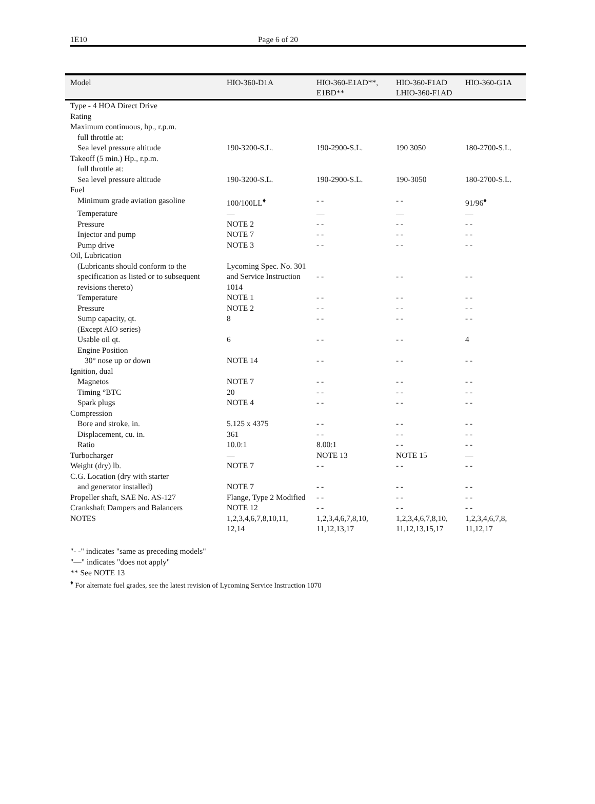1E10 Page 6 of 20
| Model | HIO-360-D1A | HIO-360-E1AD**, E1BD** | HIO-360-F1AD LHIO-360-F1AD | HIO-360-G1A |
| --- | --- | --- | --- | --- |
| Type - 4 HOA Direct Drive | | | | |
| Rating | | | | |
| Maximum continuous, hp., r.p.m. | | | | |
| full throttle at: | | | | |
| Sea level pressure altitude | 190-3200-S.L. | 190-2900-S.L. | 190 3050 | 180-2700-S.L. |
| Takeoff (5 min.) Hp., r.p.m. | | | | |
| full throttle at: | | | | |
| Sea level pressure altitude | 190-3200-S.L. | 190-2900-S.L. | 190-3050 | 180-2700-S.L. |
| Fuel | | | | |
| Minimum grade aviation gasoline | 100/100LL<sup>♦</sup> | - - | - - | 91/96<sup>♦</sup> |
| Temperature | — | — | — | — |
| Pressure | NOTE 2 | - - | - - | - - |
| Injector and pump | NOTE 7 | - - | - - | - - |
| Pump drive | NOTE 3 | - - | - - | - - |
| Oil, Lubrication | | | | |
| (Lubricants should conform to the specification as listed or to subsequent revisions thereto) | Lycoming Spec. No. 301 and Service Instruction 1014 | - - | - - | - - |
| Temperature | NOTE 1 | - - | - - | - - |
| Pressure | NOTE 2 | - - | - - | - - |
| Sump capacity, qt. | 8 | - - | - - | - - |
| (Except AIO series) | | | | |
| Usable oil qt. | 6 | - - | - - | 4 |
| Engine Position | | | | |
| 30° nose up or down | NOTE 14 | - - | - - | - - |
| Ignition, dual | | | | |
| Magnetos | NOTE 7 | - - | - - | - - |
| Timing °BTC | 20 | - - | - - | - - |
| Spark plugs | NOTE 4 | - - | - - | - - |
| Compression | | | | |
| Bore and stroke, in. | 5.125 x 4375 | - - | - - | - - |
| Displacement, cu. in. | 361 | - - | - - | - - |
| Ratio | 10.0:1 | 8.00:1 | - - | - - |
| Turbocharger | — | NOTE 13 | NOTE 15 | — |
| Weight (dry) lb. | NOTE 7 | - - | - - | - - |
| C.G. Location (dry with starter | | | | |
| and generator installed) | NOTE 7 | - - | - - | - - |
| Propeller shaft, SAE No. AS-127 | Flange, Type 2 Modified | - - | - - | - - |
| Crankshaft Dampers and Balancers | NOTE 12 | - - | - - | - - |
| NOTES | 1,2,3,4,6,7,8,10,11, 12,14 | 1,2,3,4,6,7,8,10, 11,12,13,17 | 1,2,3,4,6,7,8,10, 11,12,13,15,17 | 1,2,3,4,6,7,8, 11,12,17 |
"- -" indicates "same as preceding models"
"—" indicates "does not apply"
** See NOTE 13
<sup>♦</sup> For alternate fuel grades, see the latest revision of Lycoming Service Instruction 1070